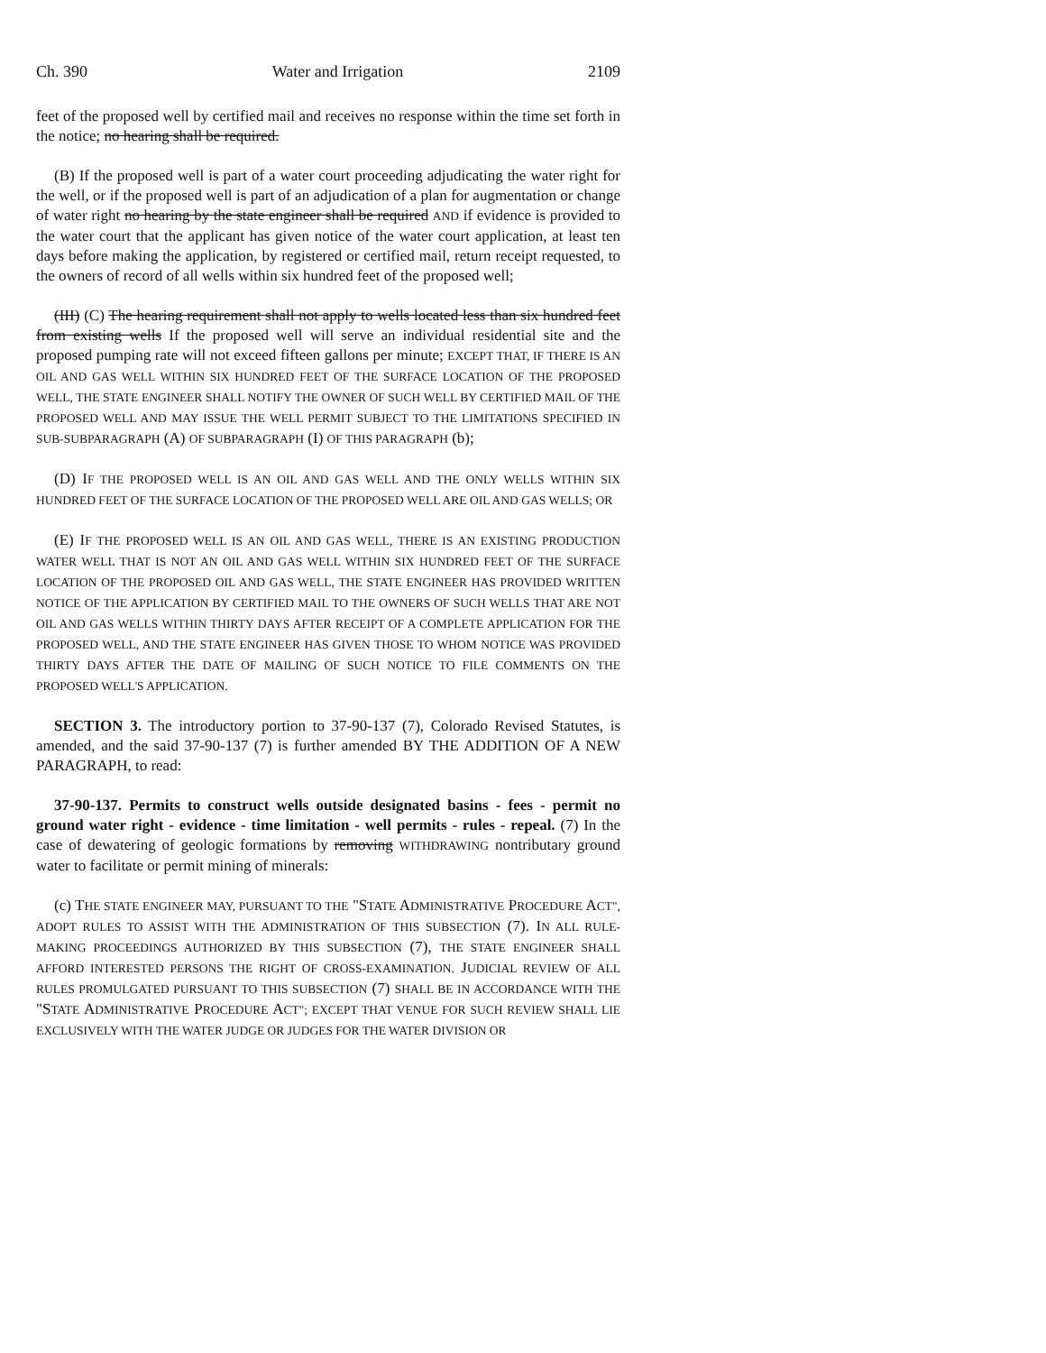Ch. 390 Water and Irrigation 2109
feet of the proposed well by certified mail and receives no response within the time set forth in the notice; no hearing shall be required.
(B) If the proposed well is part of a water court proceeding adjudicating the water right for the well, or if the proposed well is part of an adjudication of a plan for augmentation or change of water right no hearing by the state engineer shall be required AND if evidence is provided to the water court that the applicant has given notice of the water court application, at least ten days before making the application, by registered or certified mail, return receipt requested, to the owners of record of all wells within six hundred feet of the proposed well;
(III) (C) The hearing requirement shall not apply to wells located less than six hundred feet from existing wells If the proposed well will serve an individual residential site and the proposed pumping rate will not exceed fifteen gallons per minute; EXCEPT THAT, IF THERE IS AN OIL AND GAS WELL WITHIN SIX HUNDRED FEET OF THE SURFACE LOCATION OF THE PROPOSED WELL, THE STATE ENGINEER SHALL NOTIFY THE OWNER OF SUCH WELL BY CERTIFIED MAIL OF THE PROPOSED WELL AND MAY ISSUE THE WELL PERMIT SUBJECT TO THE LIMITATIONS SPECIFIED IN SUB-SUBPARAGRAPH (A) OF SUBPARAGRAPH (I) OF THIS PARAGRAPH (b);
(D) IF THE PROPOSED WELL IS AN OIL AND GAS WELL AND THE ONLY WELLS WITHIN SIX HUNDRED FEET OF THE SURFACE LOCATION OF THE PROPOSED WELL ARE OIL AND GAS WELLS; OR
(E) IF THE PROPOSED WELL IS AN OIL AND GAS WELL, THERE IS AN EXISTING PRODUCTION WATER WELL THAT IS NOT AN OIL AND GAS WELL WITHIN SIX HUNDRED FEET OF THE SURFACE LOCATION OF THE PROPOSED OIL AND GAS WELL, THE STATE ENGINEER HAS PROVIDED WRITTEN NOTICE OF THE APPLICATION BY CERTIFIED MAIL TO THE OWNERS OF SUCH WELLS THAT ARE NOT OIL AND GAS WELLS WITHIN THIRTY DAYS AFTER RECEIPT OF A COMPLETE APPLICATION FOR THE PROPOSED WELL, AND THE STATE ENGINEER HAS GIVEN THOSE TO WHOM NOTICE WAS PROVIDED THIRTY DAYS AFTER THE DATE OF MAILING OF SUCH NOTICE TO FILE COMMENTS ON THE PROPOSED WELL'S APPLICATION.
SECTION 3. The introductory portion to 37-90-137 (7), Colorado Revised Statutes, is amended, and the said 37-90-137 (7) is further amended BY THE ADDITION OF A NEW PARAGRAPH, to read:
37-90-137. Permits to construct wells outside designated basins - fees - permit no ground water right - evidence - time limitation - well permits - rules - repeal. (7) In the case of dewatering of geologic formations by removing WITHDRAWING nontributary ground water to facilitate or permit mining of minerals:
(c) THE STATE ENGINEER MAY, PURSUANT TO THE "STATE ADMINISTRATIVE PROCEDURE ACT", ADOPT RULES TO ASSIST WITH THE ADMINISTRATION OF THIS SUBSECTION (7). IN ALL RULE-MAKING PROCEEDINGS AUTHORIZED BY THIS SUBSECTION (7), THE STATE ENGINEER SHALL AFFORD INTERESTED PERSONS THE RIGHT OF CROSS-EXAMINATION. JUDICIAL REVIEW OF ALL RULES PROMULGATED PURSUANT TO THIS SUBSECTION (7) SHALL BE IN ACCORDANCE WITH THE "STATE ADMINISTRATIVE PROCEDURE ACT"; EXCEPT THAT VENUE FOR SUCH REVIEW SHALL LIE EXCLUSIVELY WITH THE WATER JUDGE OR JUDGES FOR THE WATER DIVISION OR